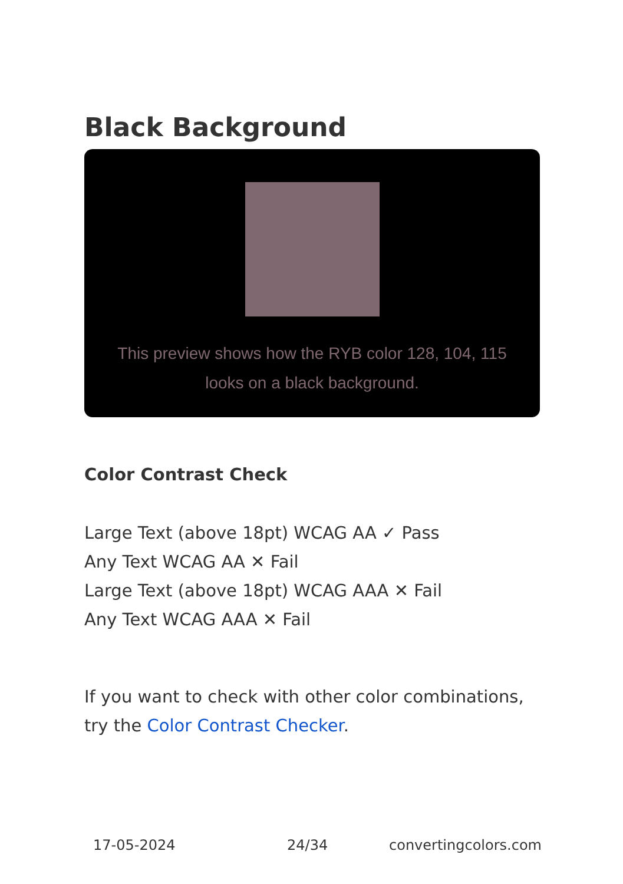Black Background
This preview shows how the RYB color 128, 104, 115 looks on a black background.
Color Contrast Check
Large Text (above 18pt) WCAG AA ✓ Pass
Any Text WCAG AA ✕ Fail
Large Text (above 18pt) WCAG AAA ✕ Fail
Any Text WCAG AAA ✕ Fail
If you want to check with other color combinations, try the Color Contrast Checker.
17-05-2024 24/34 convertingcolors.com